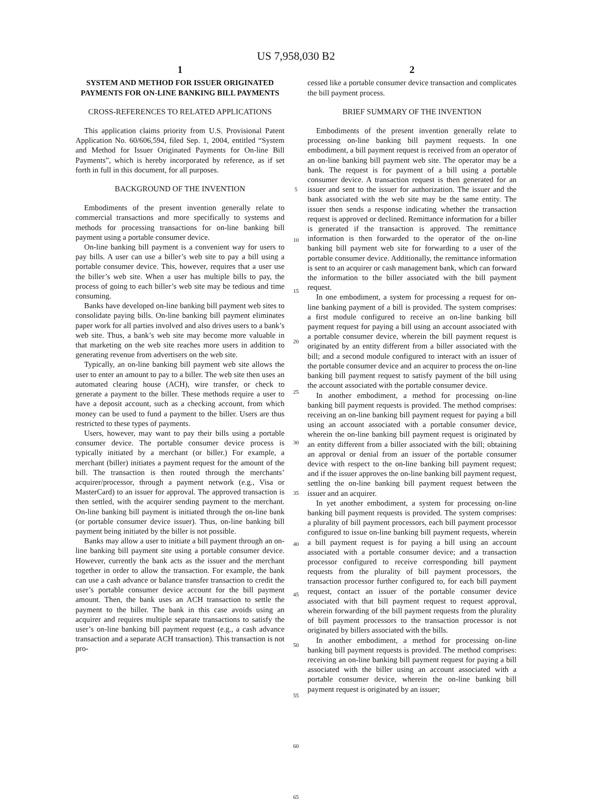US 7,958,030 B2
1
SYSTEM AND METHOD FOR ISSUER ORIGINATED PAYMENTS FOR ON-LINE BANKING BILL PAYMENTS
CROSS-REFERENCES TO RELATED APPLICATIONS
This application claims priority from U.S. Provisional Patent Application No. 60/606,594, filed Sep. 1, 2004, entitled “System and Method for Issuer Originated Payments for On-line Bill Payments”, which is hereby incorporated by reference, as if set forth in full in this document, for all purposes.
BACKGROUND OF THE INVENTION
Embodiments of the present invention generally relate to commercial transactions and more specifically to systems and methods for processing transactions for on-line banking bill payment using a portable consumer device.
On-line banking bill payment is a convenient way for users to pay bills. A user can use a biller’s web site to pay a bill using a portable consumer device. This, however, requires that a user use the biller’s web site. When a user has multiple bills to pay, the process of going to each biller’s web site may be tedious and time consuming.
Banks have developed on-line banking bill payment web sites to consolidate paying bills. On-line banking bill payment eliminates paper work for all parties involved and also drives users to a bank’s web site. Thus, a bank’s web site may become more valuable in that marketing on the web site reaches more users in addition to generating revenue from advertisers on the web site.
Typically, an on-line banking bill payment web site allows the user to enter an amount to pay to a biller. The web site then uses an automated clearing house (ACH), wire transfer, or check to generate a payment to the biller. These methods require a user to have a deposit account, such as a checking account, from which money can be used to fund a payment to the biller. Users are thus restricted to these types of payments.
Users, however, may want to pay their bills using a portable consumer device. The portable consumer device process is typically initiated by a merchant (or biller.) For example, a merchant (biller) initiates a payment request for the amount of the bill. The transaction is then routed through the merchants’ acquirer/processor, through a payment network (e.g., Visa or MasterCard) to an issuer for approval. The approved transaction is then settled, with the acquirer sending payment to the merchant. On-line banking bill payment is initiated through the on-line bank (or portable consumer device issuer). Thus, on-line banking bill payment being initiated by the biller is not possible.
Banks may allow a user to initiate a bill payment through an on-line banking bill payment site using a portable consumer device. However, currently the bank acts as the issuer and the merchant together in order to allow the transaction. For example, the bank can use a cash advance or balance transfer transaction to credit the user’s portable consumer device account for the bill payment amount. Then, the bank uses an ACH transaction to settle the payment to the biller. The bank in this case avoids using an acquirer and requires multiple separate transactions to satisfy the user’s on-line banking bill payment request (e.g., a cash advance transaction and a separate ACH transaction). This transaction is not pro-
5
10
15
20
25
30
35
40
45
50
55
60
65
2
cessed like a portable consumer device transaction and complicates the bill payment process.
BRIEF SUMMARY OF THE INVENTION
Embodiments of the present invention generally relate to processing on-line banking bill payment requests. In one embodiment, a bill payment request is received from an operator of an on-line banking bill payment web site. The operator may be a bank. The request is for payment of a bill using a portable consumer device. A transaction request is then generated for an issuer and sent to the issuer for authorization. The issuer and the bank associated with the web site may be the same entity. The issuer then sends a response indicating whether the transaction request is approved or declined. Remittance information for a biller is generated if the transaction is approved. The remittance information is then forwarded to the operator of the on-line banking bill payment web site for forwarding to a user of the portable consumer device. Additionally, the remittance information is sent to an acquirer or cash management bank, which can forward the information to the biller associated with the bill payment request.
In one embodiment, a system for processing a request for on-line banking payment of a bill is provided. The system comprises: a first module configured to receive an on-line banking bill payment request for paying a bill using an account associated with a portable consumer device, wherein the bill payment request is originated by an entity different from a biller associated with the bill; and a second module configured to interact with an issuer of the portable consumer device and an acquirer to process the on-line banking bill payment request to satisfy payment of the bill using the account associated with the portable consumer device.
In another embodiment, a method for processing on-line banking bill payment requests is provided. The method comprises: receiving an on-line banking bill payment request for paying a bill using an account associated with a portable consumer device, wherein the on-line banking bill payment request is originated by an entity different from a biller associated with the bill; obtaining an approval or denial from an issuer of the portable consumer device with respect to the on-line banking bill payment request; and if the issuer approves the on-line banking bill payment request, settling the on-line banking bill payment request between the issuer and an acquirer.
In yet another embodiment, a system for processing on-line banking bill payment requests is provided. The system comprises: a plurality of bill payment processors, each bill payment processor configured to issue on-line banking bill payment requests, wherein a bill payment request is for paying a bill using an account associated with a portable consumer device; and a transaction processor configured to receive corresponding bill payment requests from the plurality of bill payment processors, the transaction processor further configured to, for each bill payment request, contact an issuer of the portable consumer device associated with that bill payment request to request approval, wherein forwarding of the bill payment requests from the plurality of bill payment processors to the transaction processor is not originated by billers associated with the bills.
In another embodiment, a method for processing on-line banking bill payment requests is provided. The method comprises: receiving an on-line banking bill payment request for paying a bill associated with the biller using an account associated with a portable consumer device, wherein the on-line banking bill payment request is originated by an issuer;